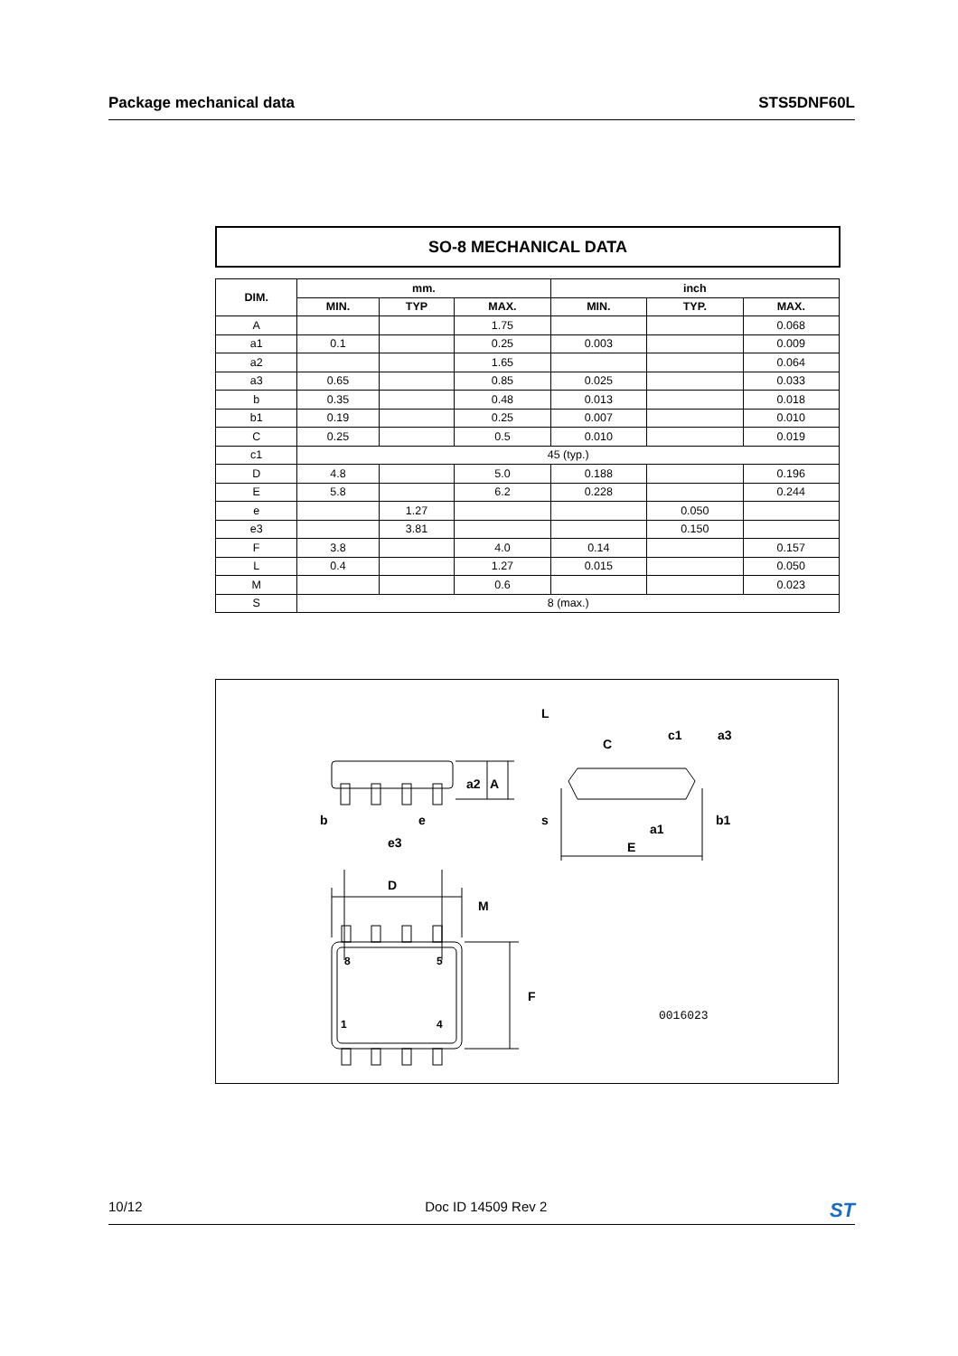Package mechanical data STS5DNF60L
SO-8 MECHANICAL DATA
| DIM. | mm. | | | inch | | |
| --- | --- | --- | --- | --- | --- | --- |
| | MIN. | TYP | MAX. | MIN. | TYP. | MAX. |
| A | | | 1.75 | | | 0.068 |
| a1 | 0.1 | | 0.25 | 0.003 | | 0.009 |
| a2 | | | 1.65 | | | 0.064 |
| a3 | 0.65 | | 0.85 | 0.025 | | 0.033 |
| b | 0.35 | | 0.48 | 0.013 | | 0.018 |
| b1 | 0.19 | | 0.25 | 0.007 | | 0.010 |
| C | 0.25 | | 0.5 | 0.010 | | 0.019 |
| c1 | 45 (typ.) | | | | | |
| D | 4.8 | | 5.0 | 0.188 | | 0.196 |
| E | 5.8 | | 6.2 | 0.228 | | 0.244 |
| e | | 1.27 | | | 0.050 | |
| e3 | | 3.81 | | | 0.150 | |
| F | 3.8 | | 4.0 | 0.14 | | 0.157 |
| L | 0.4 | | 1.27 | 0.015 | | 0.050 |
| M | | | 0.6 | | | 0.023 |
| S | 8 (max.) | | | | | |
a2
A
b
e
e3
L
C
c1
a3
s
a1
b1
E
D
M
F
8
5
1
4
0016023
10/12 Doc ID 14509 Rev 2 ST